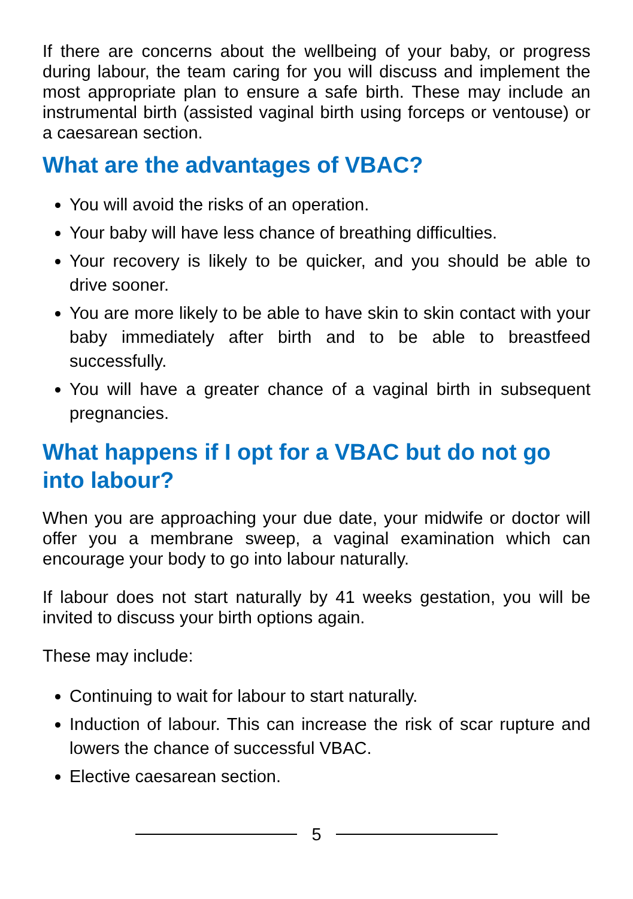If there are concerns about the wellbeing of your baby, or progress during labour, the team caring for you will discuss and implement the most appropriate plan to ensure a safe birth. These may include an instrumental birth (assisted vaginal birth using forceps or ventouse) or a caesarean section.
What are the advantages of VBAC?
You will avoid the risks of an operation.
Your baby will have less chance of breathing difficulties.
Your recovery is likely to be quicker, and you should be able to drive sooner.
You are more likely to be able to have skin to skin contact with your baby immediately after birth and to be able to breastfeed successfully.
You will have a greater chance of a vaginal birth in subsequent pregnancies.
What happens if I opt for a VBAC but do not go into labour?
When you are approaching your due date, your midwife or doctor will offer you a membrane sweep, a vaginal examination which can encourage your body to go into labour naturally.
If labour does not start naturally by 41 weeks gestation, you will be invited to discuss your birth options again.
These may include:
Continuing to wait for labour to start naturally.
Induction of labour. This can increase the risk of scar rupture and lowers the chance of successful VBAC.
Elective caesarean section.
5